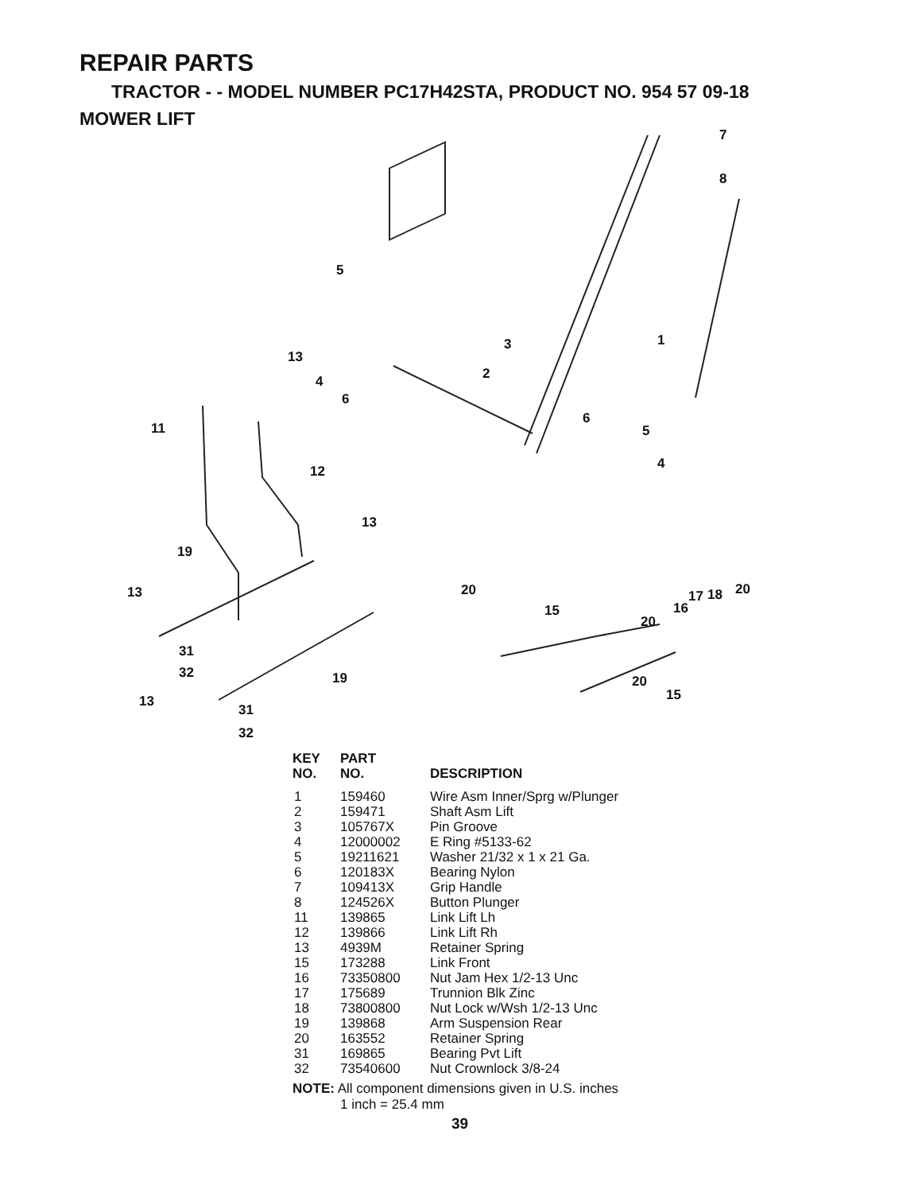REPAIR PARTS
TRACTOR - - MODEL NUMBER PC17H42STA, PRODUCT NO. 954 57 09-18
MOWER LIFT
5
13
4
6
3
2
7
8
1
6
5
4
11
12
13
19
13 20
15
20
16
17 18 20
31
32 19 20
15 13
31
32
| KEY NO. | PART NO. | DESCRIPTION |
| --- | --- | --- |
| 1 | 159460 | Wire Asm Inner/Sprg w/Plunger |
| 2 | 159471 | Shaft Asm Lift |
| 3 | 105767X | Pin Groove |
| 4 | 12000002 | E Ring #5133-62 |
| 5 | 19211621 | Washer 21/32 x 1 x 21 Ga. |
| 6 | 120183X | Bearing Nylon |
| 7 | 109413X | Grip Handle |
| 8 | 124526X | Button Plunger |
| 11 | 139865 | Link Lift Lh |
| 12 | 139866 | Link Lift Rh |
| 13 | 4939M | Retainer Spring |
| 15 | 173288 | Link Front |
| 16 | 73350800 | Nut Jam Hex 1/2-13 Unc |
| 17 | 175689 | Trunnion Blk Zinc |
| 18 | 73800800 | Nut Lock w/Wsh 1/2-13 Unc |
| 19 | 139868 | Arm Suspension Rear |
| 20 | 163552 | Retainer Spring |
| 31 | 169865 | Bearing Pvt Lift |
| 32 | 73540600 | Nut Crownlock 3/8-24 |
NOTE: All component dimensions given in U.S. inches
1 inch = 25.4 mm
39